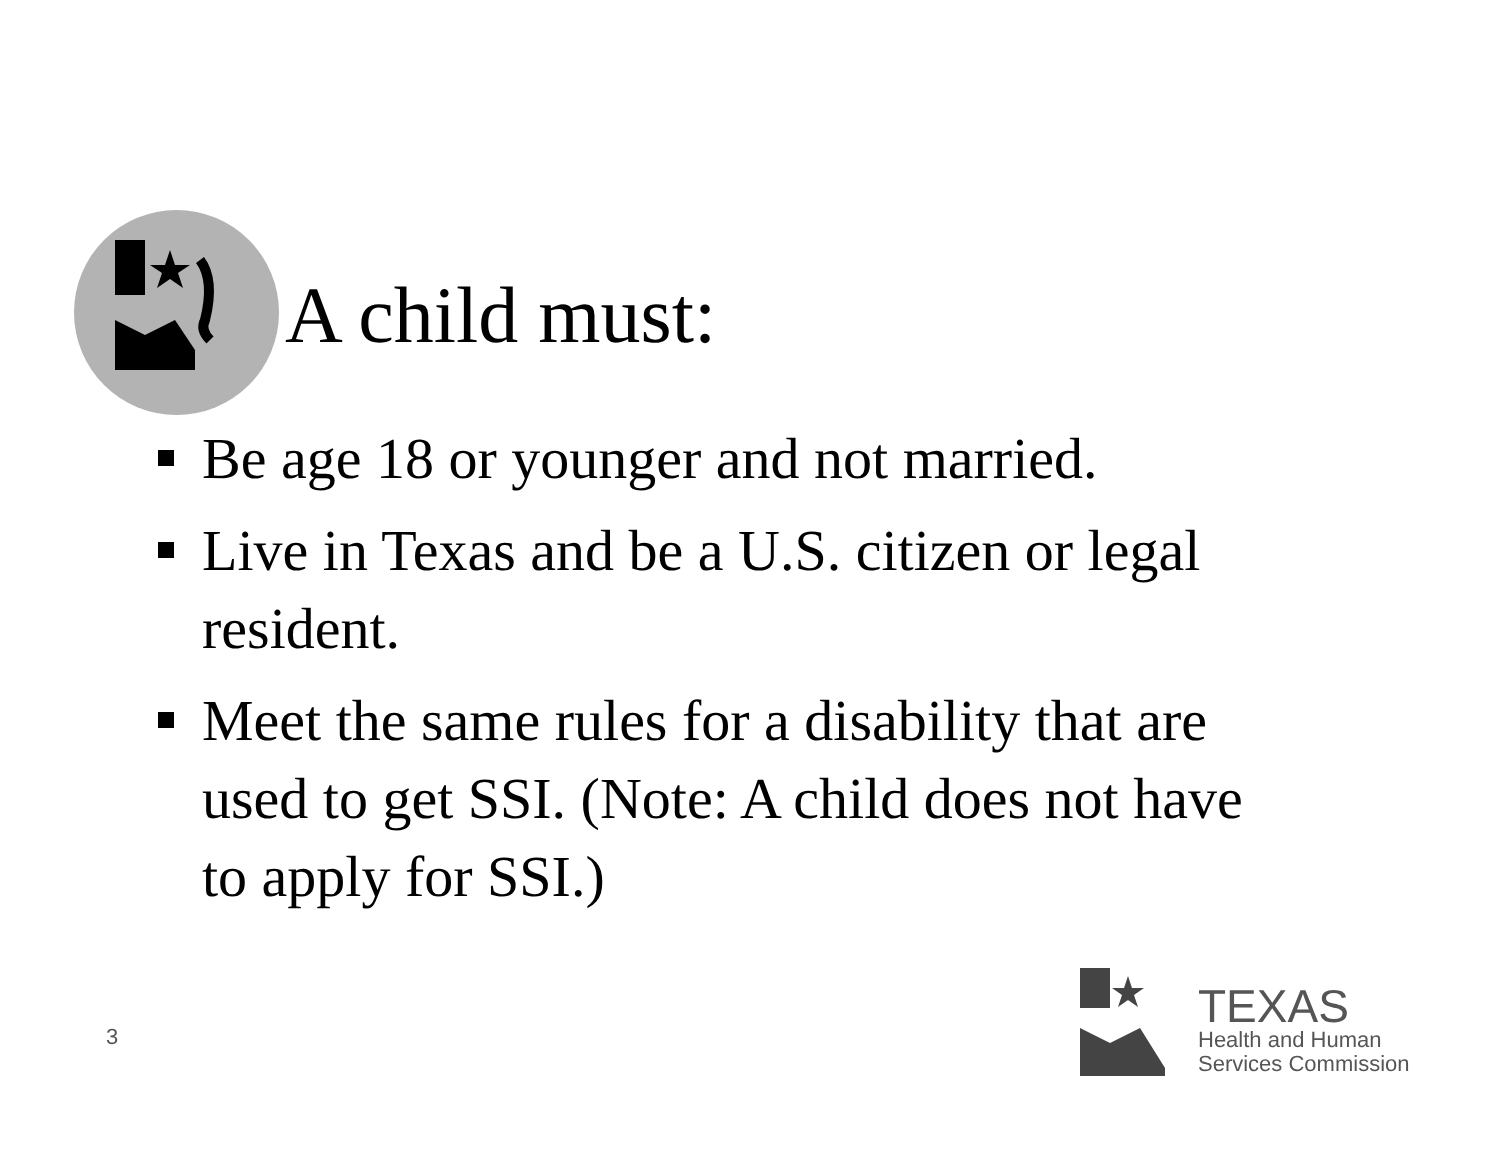A child must:
Be age 18 or younger and not married.
Live in Texas and be a U.S. citizen or legal resident.
Meet the same rules for a disability that are used to get SSI. (Note: A child does not have to apply for SSI.)
3
TEXAS
Health and Human
Services Commission